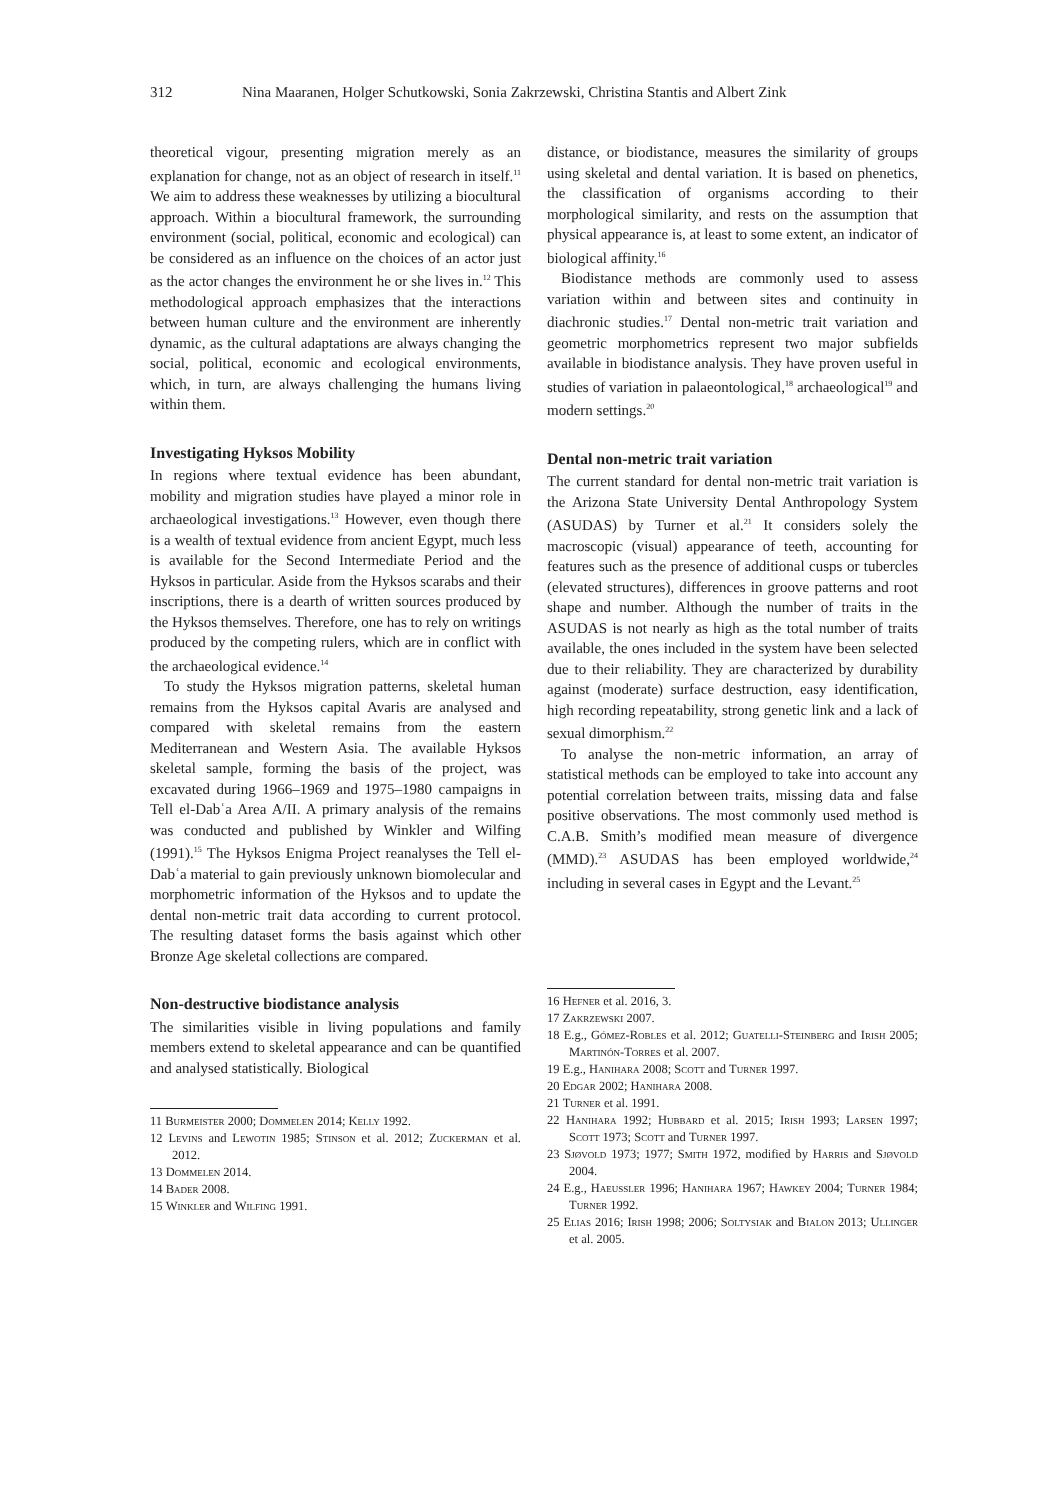312 Nina Maaranen, Holger Schutkowski, Sonia Zakrzewski, Christina Stantis and Albert Zink
theoretical vigour, presenting migration merely as an explanation for change, not as an object of research in itself.<sup>11</sup> We aim to address these weaknesses by utilizing a biocultural approach. Within a biocultural framework, the surrounding environment (social, political, economic and ecological) can be considered as an influence on the choices of an actor just as the actor changes the environment he or she lives in.<sup>12</sup> This methodological approach emphasizes that the interactions between human culture and the environment are inherently dynamic, as the cultural adaptations are always changing the social, political, economic and ecological environments, which, in turn, are always challenging the humans living within them.
Investigating Hyksos Mobility
In regions where textual evidence has been abundant, mobility and migration studies have played a minor role in archaeological investigations.<sup>13</sup> However, even though there is a wealth of textual evidence from ancient Egypt, much less is available for the Second Intermediate Period and the Hyksos in particular. Aside from the Hyksos scarabs and their inscriptions, there is a dearth of written sources produced by the Hyksos themselves. Therefore, one has to rely on writings produced by the competing rulers, which are in conflict with the archaeological evidence.<sup>14</sup>
To study the Hyksos migration patterns, skeletal human remains from the Hyksos capital Avaris are analysed and compared with skeletal remains from the eastern Mediterranean and Western Asia. The available Hyksos skeletal sample, forming the basis of the project, was excavated during 1966–1969 and 1975–1980 campaigns in Tell el-Dabʿa Area A/II. A primary analysis of the remains was conducted and published by Winkler and Wilfing (1991).<sup>15</sup> The Hyksos Enigma Project reanalyses the Tell el-Dabʿa material to gain previously unknown biomolecular and morphometric information of the Hyksos and to update the dental non-metric trait data according to current protocol. The resulting dataset forms the basis against which other Bronze Age skeletal collections are compared.
Non-destructive biodistance analysis
The similarities visible in living populations and family members extend to skeletal appearance and can be quantified and analysed statistically. Biological
11 Burmeister 2000; Dommelen 2014; Kelly 1992.
12 Levins and Lewotin 1985; Stinson et al. 2012; Zuckerman et al. 2012.
13 Dommelen 2014.
14 Bader 2008.
15 Winkler and Wilfing 1991.
distance, or biodistance, measures the similarity of groups using skeletal and dental variation. It is based on phenetics, the classification of organisms according to their morphological similarity, and rests on the assumption that physical appearance is, at least to some extent, an indicator of biological affinity.<sup>16</sup>
Biodistance methods are commonly used to assess variation within and between sites and continuity in diachronic studies.<sup>17</sup> Dental non-metric trait variation and geometric morphometrics represent two major subfields available in biodistance analysis. They have proven useful in studies of variation in palaeontological,<sup>18</sup> archaeological<sup>19</sup> and modern settings.<sup>20</sup>
Dental non-metric trait variation
The current standard for dental non-metric trait variation is the Arizona State University Dental Anthropology System (ASUDAS) by Turner et al.<sup>21</sup> It considers solely the macroscopic (visual) appearance of teeth, accounting for features such as the presence of additional cusps or tubercles (elevated structures), differences in groove patterns and root shape and number. Although the number of traits in the ASUDAS is not nearly as high as the total number of traits available, the ones included in the system have been selected due to their reliability. They are characterized by durability against (moderate) surface destruction, easy identification, high recording repeatability, strong genetic link and a lack of sexual dimorphism.<sup>22</sup>
To analyse the non-metric information, an array of statistical methods can be employed to take into account any potential correlation between traits, missing data and false positive observations. The most commonly used method is C.A.B. Smith’s modified mean measure of divergence (MMD).<sup>23</sup> ASUDAS has been employed worldwide,<sup>24</sup> including in several cases in Egypt and the Levant.<sup>25</sup>
16 Hefner et al. 2016, 3.
17 Zakrzewski 2007.
18 E.g., Gómez-Robles et al. 2012; Guatelli-Steinberg and Irish 2005; Martinón-Torres et al. 2007.
19 E.g., Hanihara 2008; Scott and Turner 1997.
20 Edgar 2002; Hanihara 2008.
21 Turner et al. 1991.
22 Hanihara 1992; Hubbard et al. 2015; Irish 1993; Larsen 1997; Scott 1973; Scott and Turner 1997.
23 Sjøvold 1973; 1977; Smith 1972, modified by Harris and Sjøvold 2004.
24 E.g., Haeussler 1996; Hanihara 1967; Hawkey 2004; Turner 1984; Turner 1992.
25 Elias 2016; Irish 1998; 2006; Soltysiak and Bialon 2013; Ullinger et al. 2005.